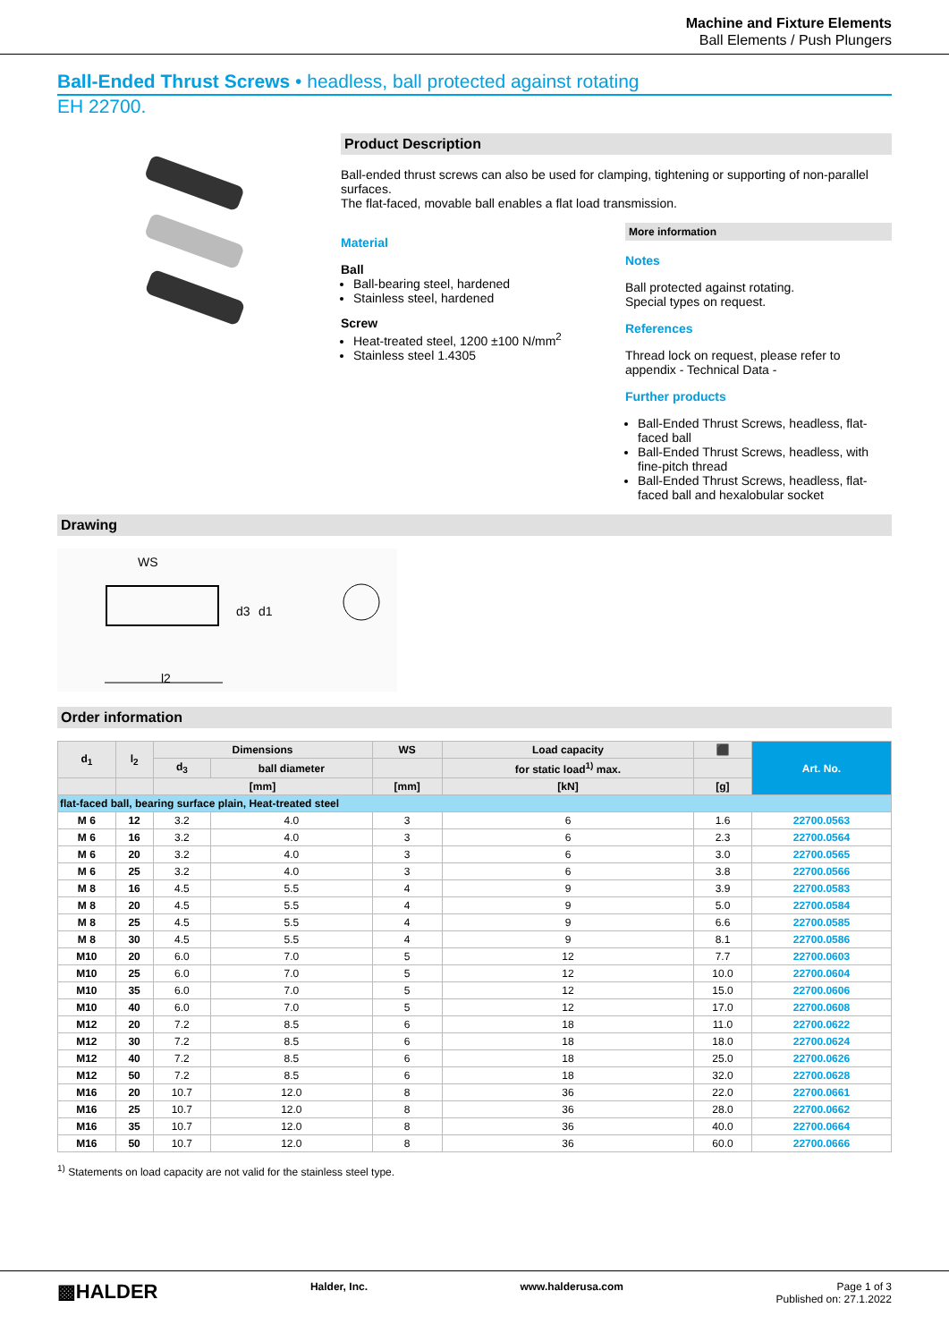Machine and Fixture Elements
Ball Elements / Push Plungers
Ball-Ended Thrust Screws • headless, ball protected against rotating
EH 22700.
Product Description
Ball-ended thrust screws can also be used for clamping, tightening or supporting of non-parallel surfaces.
The flat-faced, movable ball enables a flat load transmission.
Material
Ball
Ball-bearing steel, hardened
Stainless steel, hardened
Screw
Heat-treated steel, 1200 ±100 N/mm<sup>2</sup>
Stainless steel 1.4305
More information
Notes
Ball protected against rotating.
Special types on request.
References
Thread lock on request, please refer to appendix - Technical Data -
Further products
Ball-Ended Thrust Screws, headless, flat-faced ball
Ball-Ended Thrust Screws, headless, with fine-pitch thread
Ball-Ended Thrust Screws, headless, flat-faced ball and hexalobular socket
Drawing
WS
l2
d3
d1
Order information
| d<sub>1</sub> | l<sub>2</sub> | Dimensions | | WS | Load capacity | ⬛ | Art. No. |
| --- | --- | --- | --- | --- | --- | --- | --- |
| | | d<sub>3</sub> | ball diameter | | for static load<sup>1)</sup> max. | | |
| | | [mm] | | [mm] | [kN] | [g] | |
| flat-faced ball, bearing surface plain, Heat-treated steel | | | | | | | |
| M 6 | 12 | 3.2 | 4.0 | 3 | 6 | 1.6 | 22700.0563 |
| M 6 | 16 | 3.2 | 4.0 | 3 | 6 | 2.3 | 22700.0564 |
| M 6 | 20 | 3.2 | 4.0 | 3 | 6 | 3.0 | 22700.0565 |
| M 6 | 25 | 3.2 | 4.0 | 3 | 6 | 3.8 | 22700.0566 |
| M 8 | 16 | 4.5 | 5.5 | 4 | 9 | 3.9 | 22700.0583 |
| M 8 | 20 | 4.5 | 5.5 | 4 | 9 | 5.0 | 22700.0584 |
| M 8 | 25 | 4.5 | 5.5 | 4 | 9 | 6.6 | 22700.0585 |
| M 8 | 30 | 4.5 | 5.5 | 4 | 9 | 8.1 | 22700.0586 |
| M10 | 20 | 6.0 | 7.0 | 5 | 12 | 7.7 | 22700.0603 |
| M10 | 25 | 6.0 | 7.0 | 5 | 12 | 10.0 | 22700.0604 |
| M10 | 35 | 6.0 | 7.0 | 5 | 12 | 15.0 | 22700.0606 |
| M10 | 40 | 6.0 | 7.0 | 5 | 12 | 17.0 | 22700.0608 |
| M12 | 20 | 7.2 | 8.5 | 6 | 18 | 11.0 | 22700.0622 |
| M12 | 30 | 7.2 | 8.5 | 6 | 18 | 18.0 | 22700.0624 |
| M12 | 40 | 7.2 | 8.5 | 6 | 18 | 25.0 | 22700.0626 |
| M12 | 50 | 7.2 | 8.5 | 6 | 18 | 32.0 | 22700.0628 |
| M16 | 20 | 10.7 | 12.0 | 8 | 36 | 22.0 | 22700.0661 |
| M16 | 25 | 10.7 | 12.0 | 8 | 36 | 28.0 | 22700.0662 |
| M16 | 35 | 10.7 | 12.0 | 8 | 36 | 40.0 | 22700.0664 |
| M16 | 50 | 10.7 | 12.0 | 8 | 36 | 60.0 | 22700.0666 |
<sup>1)</sup> Statements on load capacity are not valid for the stainless steel type.
▩HALDER Halder, Inc. www.halderusa.com Page 1 of 3
Published on: 27.1.2022